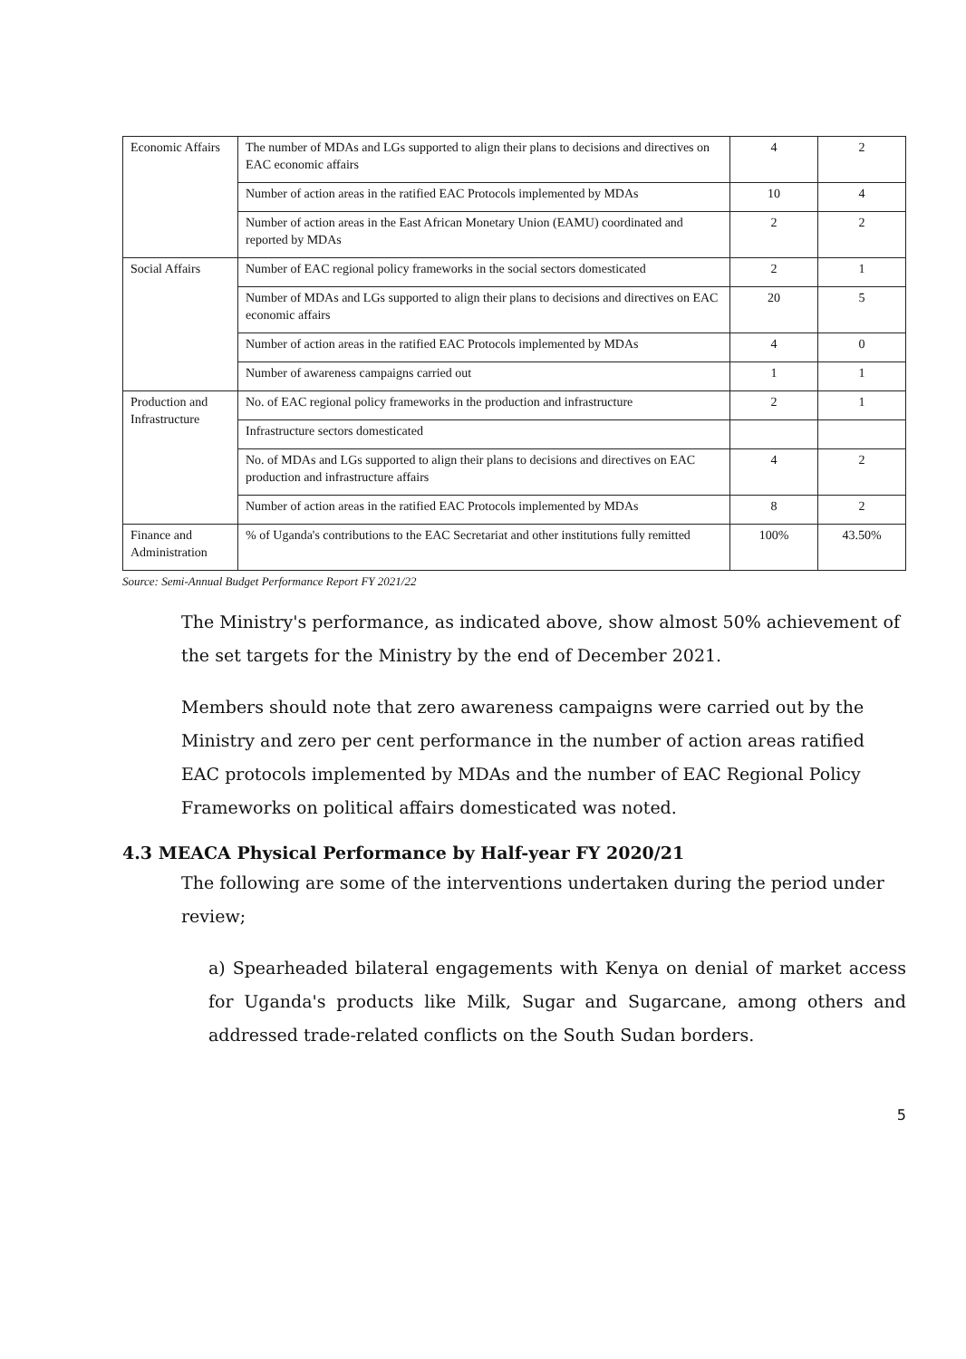| Economic Affairs | The number of MDAs and LGs supported to align their plans to decisions and directives on EAC economic affairs | 4 | 2 |
| | Number of action areas in the ratified EAC Protocols implemented by MDAs | 10 | 4 |
| | Number of action areas in the East African Monetary Union (EAMU) coordinated and reported by MDAs | 2 | 2 |
| Social Affairs | Number of EAC regional policy frameworks in the social sectors domesticated | 2 | 1 |
| | Number of MDAs and LGs supported to align their plans to decisions and directives on EAC economic affairs | 20 | 5 |
| | Number of action areas in the ratified EAC Protocols implemented by MDAs | 4 | 0 |
| | Number of awareness campaigns carried out | 1 | 1 |
| Production and Infrastructure | No. of EAC regional policy frameworks in the production and infrastructure | 2 | 1 |
| | Infrastructure sectors domesticated | | |
| | No. of MDAs and LGs supported to align their plans to decisions and directives on EAC production and infrastructure affairs | 4 | 2 |
| | Number of action areas in the ratified EAC Protocols implemented by MDAs | 8 | 2 |
| Finance and Administration | % of Uganda's contributions to the EAC Secretariat and other institutions fully remitted | 100% | 43.50% |
Source: Semi-Annual Budget Performance Report FY 2021/22
The Ministry's performance, as indicated above, show almost 50% achievement of the set targets for the Ministry by the end of December 2021.
Members should note that zero awareness campaigns were carried out by the Ministry and zero per cent performance in the number of action areas ratified EAC protocols implemented by MDAs and the number of EAC Regional Policy Frameworks on political affairs domesticated was noted.
4.3 MEACA Physical Performance by Half-year FY 2020/21
The following are some of the interventions undertaken during the period under review;
a) Spearheaded bilateral engagements with Kenya on denial of market access for Uganda's products like Milk, Sugar and Sugarcane, among others and addressed trade-related conflicts on the South Sudan borders.
5